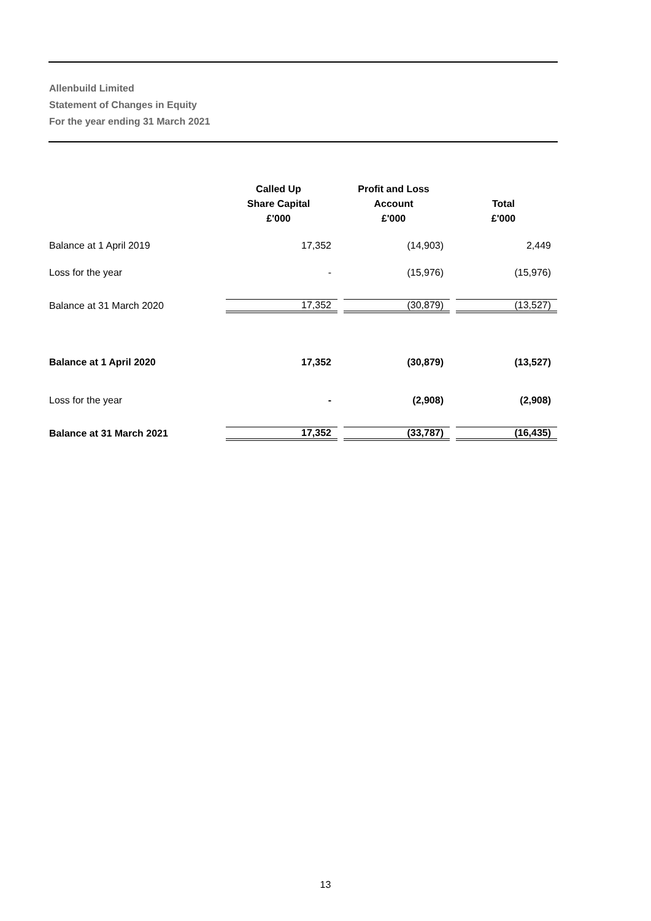Allenbuild Limited
Statement of Changes in Equity
For the year ending 31 March 2021
| | Called Up Share Capital £'000 | Profit and Loss Account £'000 | Total £'000 |
| --- | --- | --- | --- |
| Balance at 1 April 2019 | 17,352 | (14,903) | 2,449 |
| Loss for the year | - | (15,976) | (15,976) |
| Balance at 31 March 2020 | 17,352 | (30,879) | (13,527) |
| Balance at 1 April 2020 | 17,352 | (30,879) | (13,527) |
| Loss for the year | - | (2,908) | (2,908) |
| Balance at 31 March 2021 | 17,352 | (33,787) | (16,435) |
13